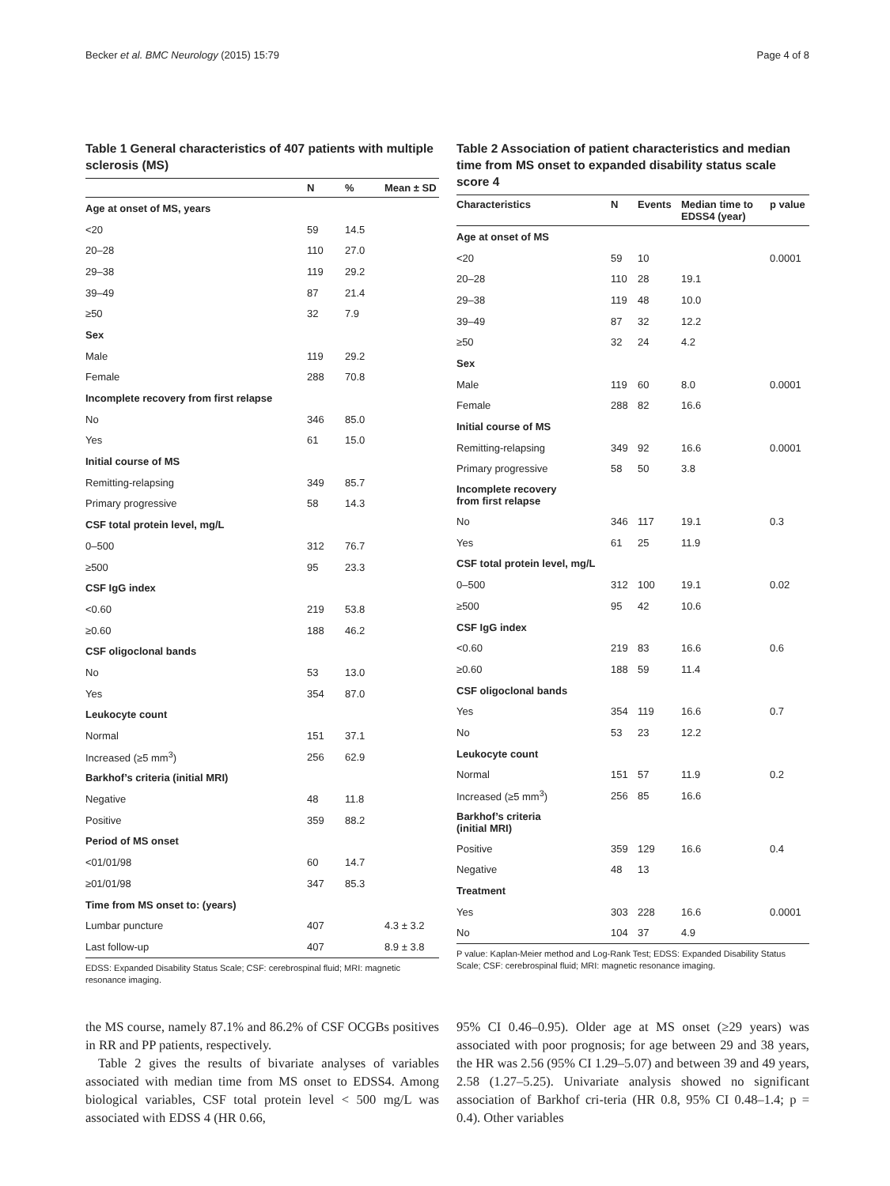Becker et al. BMC Neurology (2015) 15:79 Page 4 of 8
Table 1 General characteristics of 407 patients with multiple sclerosis (MS)
| | N | % | Mean ± SD |
| --- | --- | --- | --- |
| Age at onset of MS, years | | | |
| <20 | 59 | 14.5 | |
| 20–28 | 110 | 27.0 | |
| 29–38 | 119 | 29.2 | |
| 39–49 | 87 | 21.4 | |
| ≥50 | 32 | 7.9 | |
| Sex | | | |
| Male | 119 | 29.2 | |
| Female | 288 | 70.8 | |
| Incomplete recovery from first relapse | | | |
| No | 346 | 85.0 | |
| Yes | 61 | 15.0 | |
| Initial course of MS | | | |
| Remitting-relapsing | 349 | 85.7 | |
| Primary progressive | 58 | 14.3 | |
| CSF total protein level, mg/L | | | |
| 0–500 | 312 | 76.7 | |
| ≥500 | 95 | 23.3 | |
| CSF IgG index | | | |
| <0.60 | 219 | 53.8 | |
| ≥0.60 | 188 | 46.2 | |
| CSF oligoclonal bands | | | |
| No | 53 | 13.0 | |
| Yes | 354 | 87.0 | |
| Leukocyte count | | | |
| Normal | 151 | 37.1 | |
| Increased (≥5 mm<sup>3</sup>) | 256 | 62.9 | |
| Barkhof’s criteria (initial MRI) | | | |
| Negative | 48 | 11.8 | |
| Positive | 359 | 88.2 | |
| Period of MS onset | | | |
| <01/01/98 | 60 | 14.7 | |
| ≥01/01/98 | 347 | 85.3 | |
| Time from MS onset to: (years) | | | |
| Lumbar puncture | 407 | | 4.3 ± 3.2 |
| Last follow-up | 407 | | 8.9 ± 3.8 |
EDSS: Expanded Disability Status Scale; CSF: cerebrospinal fluid; MRI: magnetic resonance imaging.
Table 2 Association of patient characteristics and median time from MS onset to expanded disability status scale score 4
| Characteristics | N | Events | Median time to EDSS4 (year) | p value |
| --- | --- | --- | --- | --- |
| Age at onset of MS | | | | |
| <20 | 59 | 10 | | 0.0001 |
| 20–28 | 110 | 28 | 19.1 | |
| 29–38 | 119 | 48 | 10.0 | |
| 39–49 | 87 | 32 | 12.2 | |
| ≥50 | 32 | 24 | 4.2 | |
| Sex | | | | |
| Male | 119 | 60 | 8.0 | 0.0001 |
| Female | 288 | 82 | 16.6 | |
| Initial course of MS | | | | |
| Remitting-relapsing | 349 | 92 | 16.6 | 0.0001 |
| Primary progressive | 58 | 50 | 3.8 | |
| Incomplete recovery from first relapse | | | | |
| No | 346 | 117 | 19.1 | 0.3 |
| Yes | 61 | 25 | 11.9 | |
| CSF total protein level, mg/L | | | | |
| 0–500 | 312 | 100 | 19.1 | 0.02 |
| ≥500 | 95 | 42 | 10.6 | |
| CSF IgG index | | | | |
| <0.60 | 219 | 83 | 16.6 | 0.6 |
| ≥0.60 | 188 | 59 | 11.4 | |
| CSF oligoclonal bands | | | | |
| Yes | 354 | 119 | 16.6 | 0.7 |
| No | 53 | 23 | 12.2 | |
| Leukocyte count | | | | |
| Normal | 151 | 57 | 11.9 | 0.2 |
| Increased (≥5 mm<sup>3</sup>) | 256 | 85 | 16.6 | |
| Barkhof’s criteria (initial MRI) | | | | |
| Positive | 359 | 129 | 16.6 | 0.4 |
| Negative | 48 | 13 | | |
| Treatment | | | | |
| Yes | 303 | 228 | 16.6 | 0.0001 |
| No | 104 | 37 | 4.9 | |
P value: Kaplan-Meier method and Log-Rank Test; EDSS: Expanded Disability Status Scale; CSF: cerebrospinal fluid; MRI: magnetic resonance imaging.
the MS course, namely 87.1% and 86.2% of CSF OCGBs positives in RR and PP patients, respectively.
Table 2 gives the results of bivariate analyses of variables associated with median time from MS onset to EDSS4. Among biological variables, CSF total protein level < 500 mg/L was associated with EDSS 4 (HR 0.66,
95% CI 0.46–0.95). Older age at MS onset (≥29 years) was associated with poor prognosis; for age between 29 and 38 years, the HR was 2.56 (95% CI 1.29–5.07) and between 39 and 49 years, 2.58 (1.27–5.25). Univariate analysis showed no significant association of Barkhof cri-teria (HR 0.8, 95% CI 0.48–1.4; p = 0.4). Other variables